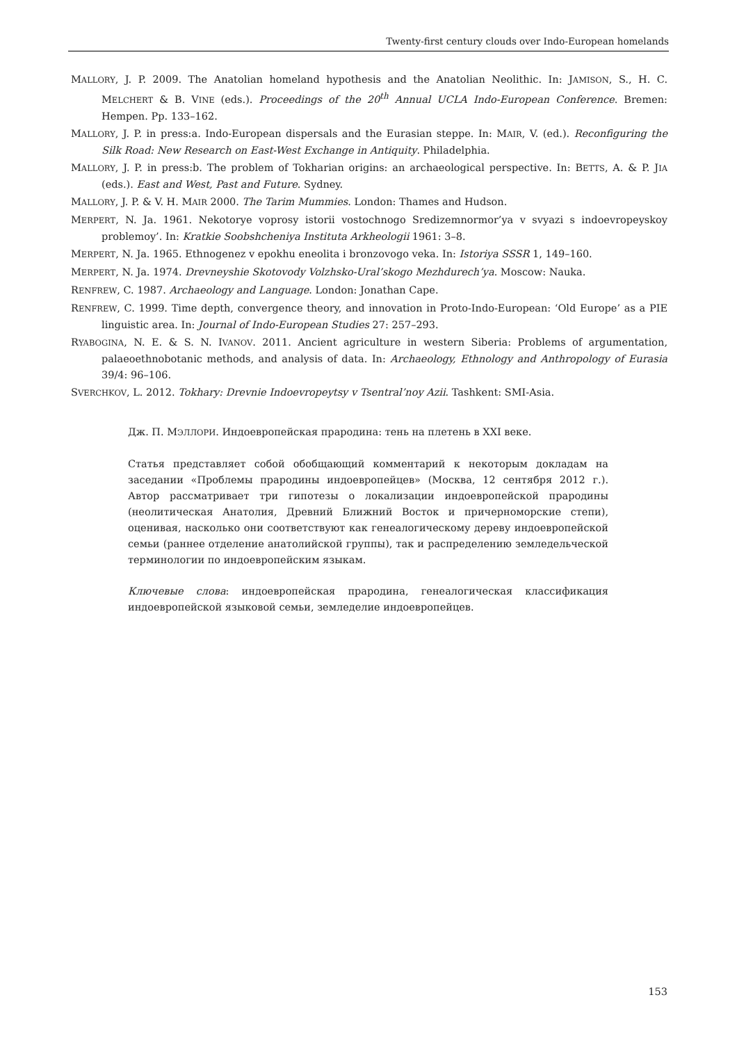Twenty-first century clouds over Indo-European homelands
MALLORY, J. P. 2009. The Anatolian homeland hypothesis and the Anatolian Neolithic. In: JAMISON, S., H. C. MELCHERT & B. VINE (eds.). Proceedings of the 20<sup>th</sup> Annual UCLA Indo-European Conference. Bremen: Hempen. Pp. 133–162.
MALLORY, J. P. in press:a. Indo-European dispersals and the Eurasian steppe. In: MAIR, V. (ed.). Reconfiguring the Silk Road: New Research on East-West Exchange in Antiquity. Philadelphia.
MALLORY, J. P. in press:b. The problem of Tokharian origins: an archaeological perspective. In: BETTS, A. & P. JIA (eds.). East and West, Past and Future. Sydney.
MALLORY, J. P. & V. H. MAIR 2000. The Tarim Mummies. London: Thames and Hudson.
MERPERT, N. Ja. 1961. Nekotorye voprosy istorii vostochnogo Sredizemnormor’ya v svyazi s indoevropeyskoy problemoy’. In: Kratkie Soobshcheniya Instituta Arkheologii 1961: 3–8.
MERPERT, N. Ja. 1965. Ethnogenez v epokhu eneolita i bronzovogo veka. In: Istoriya SSSR 1, 149–160.
MERPERT, N. Ja. 1974. Drevneyshie Skotovody Volzhsko-Ural’skogo Mezhdurech’ya. Moscow: Nauka.
RENFREW, C. 1987. Archaeology and Language. London: Jonathan Cape.
RENFREW, C. 1999. Time depth, convergence theory, and innovation in Proto-Indo-European: ‘Old Europe’ as a PIE linguistic area. In: Journal of Indo-European Studies 27: 257–293.
RYABOGINA, N. E. & S. N. IVANOV. 2011. Ancient agriculture in western Siberia: Problems of argumentation, palaeoethnobotanic methods, and analysis of data. In: Archaeology, Ethnology and Anthropology of Eurasia 39/4: 96–106.
SVERCHKOV, L. 2012. Tokhary: Drevnie Indoevropeytsy v Tsentral’noy Azii. Tashkent: SMI-Asia.
Дж. П. МЭЛЛОРИ. Индоевропейская прародина: тень на плетень в XXI веке.
Статья представляет собой обобщающий комментарий к некоторым докладам на заседании «Проблемы прародины индоевропейцев» (Москва, 12 сентября 2012 г.). Автор рассматривает три гипотезы о локализации индоевропейской прародины (неолитическая Анатолия, Древний Ближний Восток и причерноморские степи), оценивая, насколько они соответствуют как генеалогическому дереву индоевропейской семьи (раннее отделение анатолийской группы), так и распределению земледельческой терминологии по индоевропейским языкам.
Ключевые слова: индоевропейская прародина, генеалогическая классификация индоевропейской языковой семьи, земледелие индоевропейцев.
153